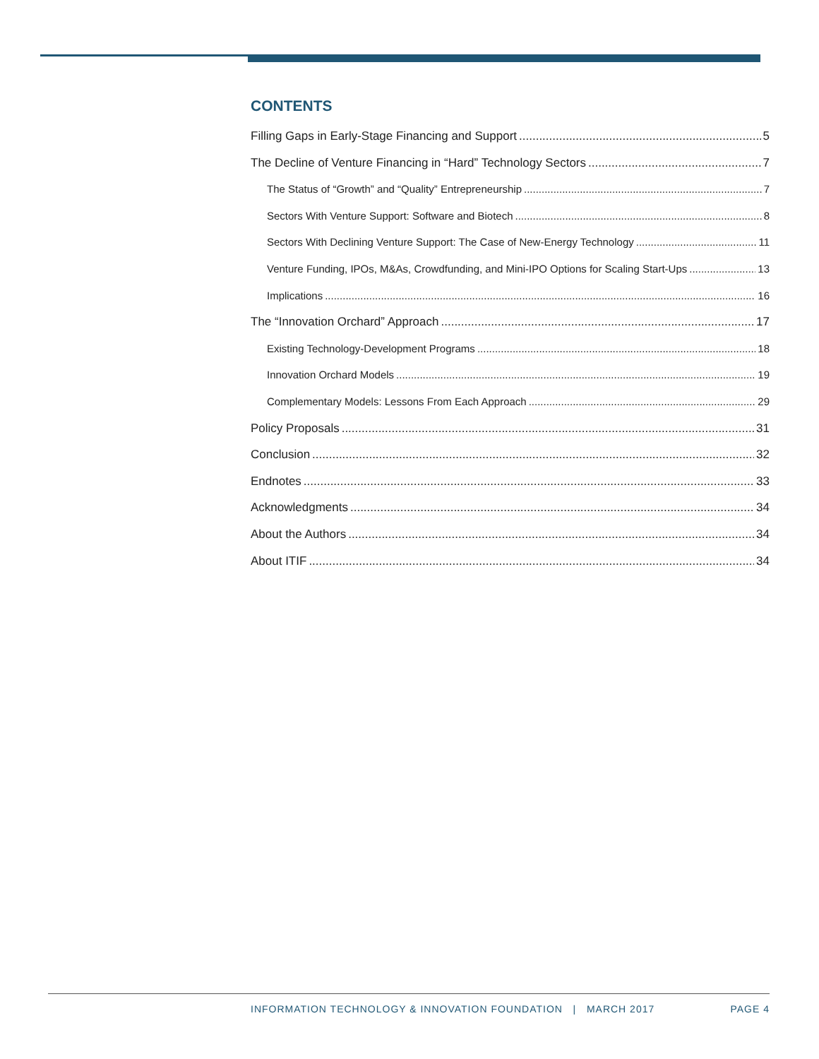CONTENTS
Filling Gaps in Early-Stage Financing and Support 5
The Decline of Venture Financing in “Hard” Technology Sectors 7
The Status of “Growth” and “Quality” Entrepreneurship 7
Sectors With Venture Support: Software and Biotech 8
Sectors With Declining Venture Support: The Case of New-Energy Technology 11
Venture Funding, IPOs, M&As, Crowdfunding, and Mini-IPO Options for Scaling Start-Ups 13
Implications 16
The “Innovation Orchard” Approach 17
Existing Technology-Development Programs 18
Innovation Orchard Models 19
Complementary Models: Lessons From Each Approach 29
Policy Proposals 31
Conclusion 32
Endnotes 33
Acknowledgments 34
About the Authors 34
About ITIF 34
INFORMATION TECHNOLOGY & INNOVATION FOUNDATION | MARCH 2017 PAGE 4